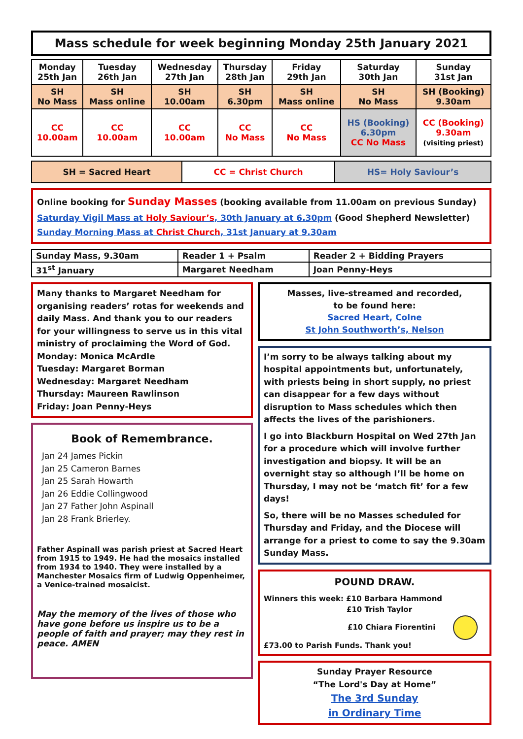Mass schedule for week beginning Monday 25th January 2021
| Monday 25th Jan | Tuesday 26th Jan | Wednesday 27th Jan | Thursday 28th Jan | Friday 29th Jan | Saturday 30th Jan | Sunday 31st Jan |
| SH No Mass | SH Mass online | SH 10.00am | SH 6.30pm | SH Mass online | SH No Mass | SH (Booking) 9.30am |
| CC 10.00am | CC 10.00am | CC 10.00am | CC No Mass | CC No Mass | HS (Booking) 6.30pm CC No Mass | CC (Booking) 9.30am (visiting priest) |
| SH = Sacred Heart | CC = Christ Church | HS= Holy Saviour’s |
Online booking for Sunday Masses (booking available from 11.00am on previous Sunday)
Saturday Vigil Mass at Holy Saviour’s, 30th January at 6.30pm (Good Shepherd Newsletter)
Sunday Morning Mass at Christ Church, 31st January at 9.30am
| Sunday Mass, 9.30am | Reader 1 + Psalm | Reader 2 + Bidding Prayers |
| 31<sup>st</sup> January | Margaret Needham | Joan Penny-Heys |
Many thanks to Margaret Needham for organising readers’ rotas for weekends and daily Mass. And thank you to our readers for your willingness to serve us in this vital ministry of proclaiming the Word of God.
Monday: Monica McArdle
Tuesday: Margaret Borman
Wednesday: Margaret Needham
Thursday: Maureen Rawlinson
Friday: Joan Penny-Heys
Book of Remembrance.
Jan 24 James Pickin
Jan 25 Cameron Barnes
Jan 25 Sarah Howarth
Jan 26 Eddie Collingwood
Jan 27 Father John Aspinall
Jan 28 Frank Brierley.
Father Aspinall was parish priest at Sacred Heart from 1915 to 1949. He had the mosaics installed from 1934 to 1940. They were installed by a Manchester Mosaics firm of Ludwig Oppenheimer, a Venice-trained mosaicist.
May the memory of the lives of those who have gone before us inspire us to be a people of faith and prayer; may they rest in peace. AMEN
Masses, live-streamed and recorded,
to be found here:
Sacred Heart, Colne
St John Southworth’s, Nelson
I’m sorry to be always talking about my hospital appointments but, unfortunately, with priests being in short supply, no priest can disappear for a few days without disruption to Mass schedules which then affects the lives of the parishioners.
I go into Blackburn Hospital on Wed 27th Jan for a procedure which will involve further investigation and biopsy. It will be an overnight stay so although I’ll be home on Thursday, I may not be ‘match fit’ for a few days!
So, there will be no Masses scheduled for Thursday and Friday, and the Diocese will arrange for a priest to come to say the 9.30am Sunday Mass.
POUND DRAW.
Winners this week: £10 Barbara Hammond
£10 Trish Taylor
£10 Chiara Fiorentini
£73.00 to Parish Funds. Thank you!
Sunday Prayer Resource
“The Lord's Day at Home”
The 3rd Sunday
in Ordinary Time